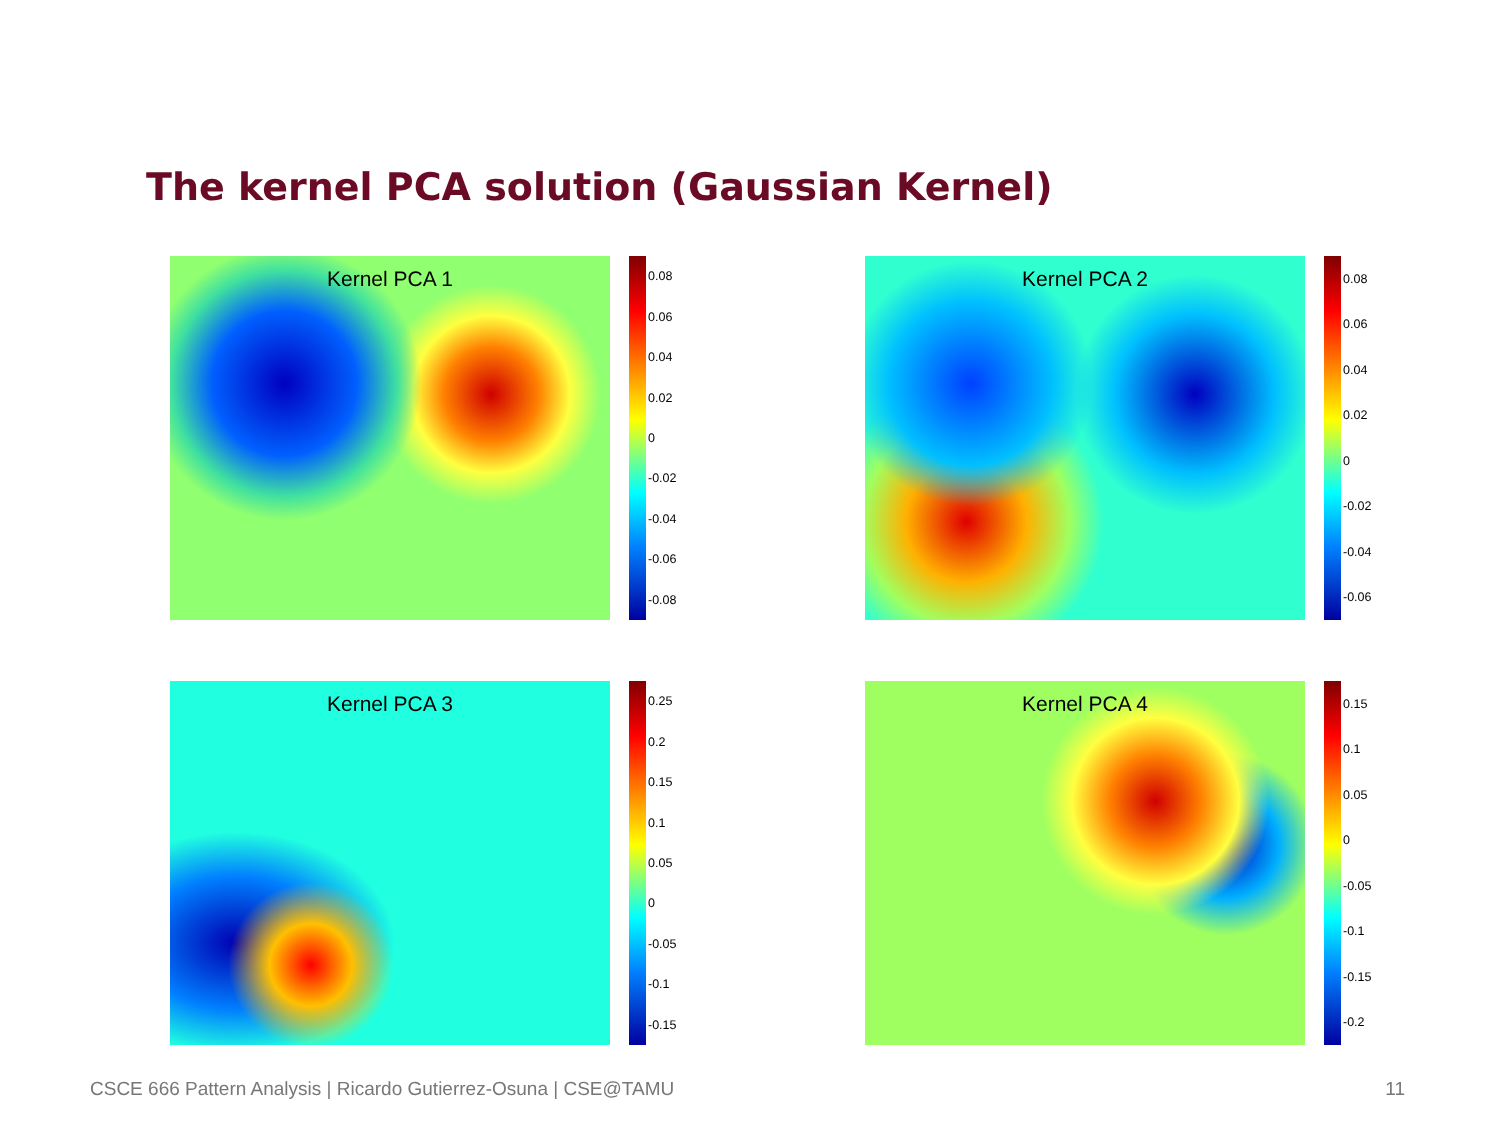The kernel PCA solution (Gaussian Kernel)
Kernel PCA 1
0.08
0.06
0.04
0.02
0
-0.02
-0.04
-0.06
-0.08
Kernel PCA 2
0.08
0.06
0.04
0.02
0
-0.02
-0.04
-0.06
Kernel PCA 3
0.25
0.2
0.15
0.1
0.05
0
-0.05
-0.1
-0.15
Kernel PCA 4 0.15
0.1
0.05
0
-0.05
-0.1
-0.15
-0.2
CSCE 666 Pattern Analysis | Ricardo Gutierrez-Osuna | CSE@TAMU
11